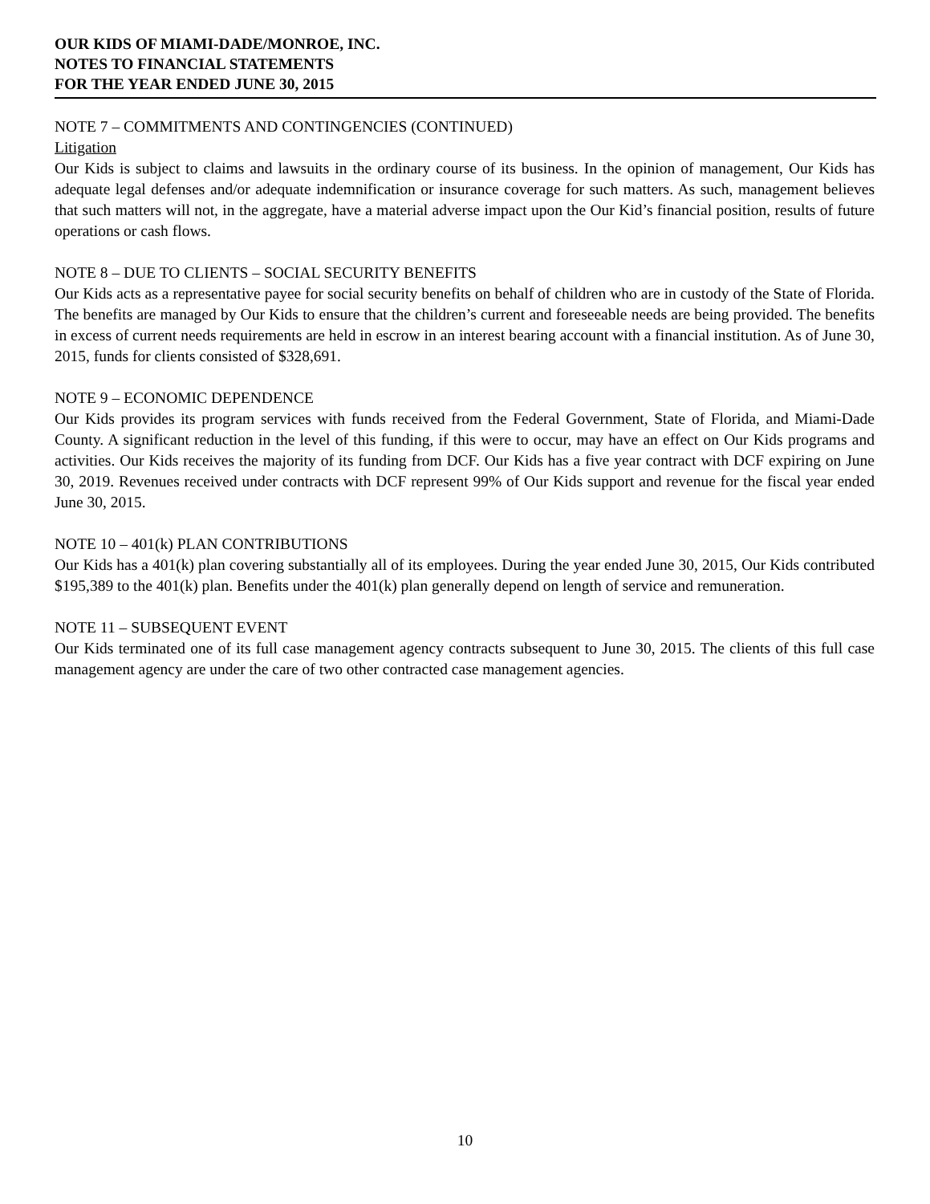OUR KIDS OF MIAMI-DADE/MONROE, INC.
NOTES TO FINANCIAL STATEMENTS
FOR THE YEAR ENDED JUNE 30, 2015
NOTE 7 – COMMITMENTS AND CONTINGENCIES (CONTINUED)
Litigation
Our Kids is subject to claims and lawsuits in the ordinary course of its business. In the opinion of management, Our Kids has adequate legal defenses and/or adequate indemnification or insurance coverage for such matters. As such, management believes that such matters will not, in the aggregate, have a material adverse impact upon the Our Kid’s financial position, results of future operations or cash flows.
NOTE 8 – DUE TO CLIENTS – SOCIAL SECURITY BENEFITS
Our Kids acts as a representative payee for social security benefits on behalf of children who are in custody of the State of Florida. The benefits are managed by Our Kids to ensure that the children’s current and foreseeable needs are being provided. The benefits in excess of current needs requirements are held in escrow in an interest bearing account with a financial institution. As of June 30, 2015, funds for clients consisted of $328,691.
NOTE 9 – ECONOMIC DEPENDENCE
Our Kids provides its program services with funds received from the Federal Government, State of Florida, and Miami-Dade County. A significant reduction in the level of this funding, if this were to occur, may have an effect on Our Kids programs and activities. Our Kids receives the majority of its funding from DCF. Our Kids has a five year contract with DCF expiring on June 30, 2019. Revenues received under contracts with DCF represent 99% of Our Kids support and revenue for the fiscal year ended June 30, 2015.
NOTE 10 – 401(k) PLAN CONTRIBUTIONS
Our Kids has a 401(k) plan covering substantially all of its employees. During the year ended June 30, 2015, Our Kids contributed $195,389 to the 401(k) plan. Benefits under the 401(k) plan generally depend on length of service and remuneration.
NOTE 11 – SUBSEQUENT EVENT
Our Kids terminated one of its full case management agency contracts subsequent to June 30, 2015. The clients of this full case management agency are under the care of two other contracted case management agencies.
10